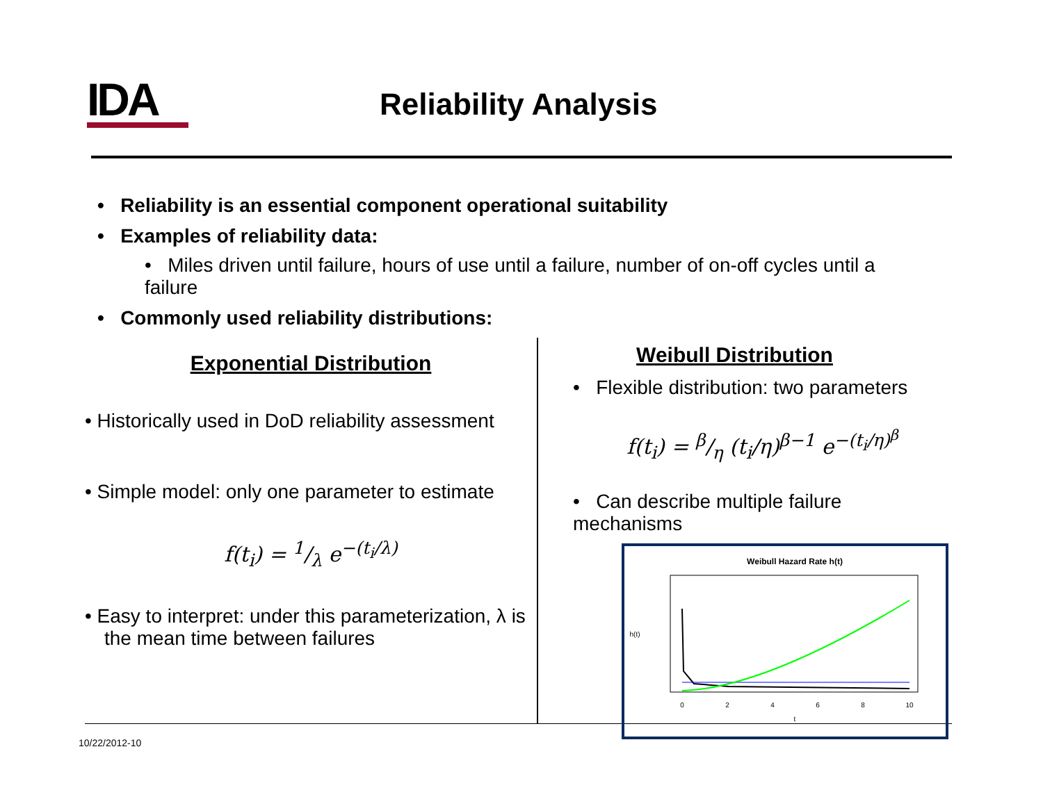IDA Reliability Analysis
• Reliability is an essential component operational suitability
• Examples of reliability data:
• Miles driven until failure, hours of use until a failure, number of on-off cycles until a failure
• Commonly used reliability distributions:
Exponential Distribution
• Historically used in DoD reliability assessment
• Simple model: only one parameter to estimate
f(t<sub>i</sub>) = 1/λ e<sup>−(t<sub>i</sub>/λ)</sup>
• Easy to interpret: under this parameterization, λ is the mean time between failures
Weibull Distribution
• Flexible distribution: two parameters
f(t<sub>i</sub>) = β/η (t<sub>i</sub>/η)<sup>β−1</sup> e<sup>−(t<sub>i</sub>/η)<sup>β</sup></sup>
• Can describe multiple failure mechanisms
Weibull Hazard Rate h(t)
0
2
4
6
8
10
t
h(t)
10/22/2012-10